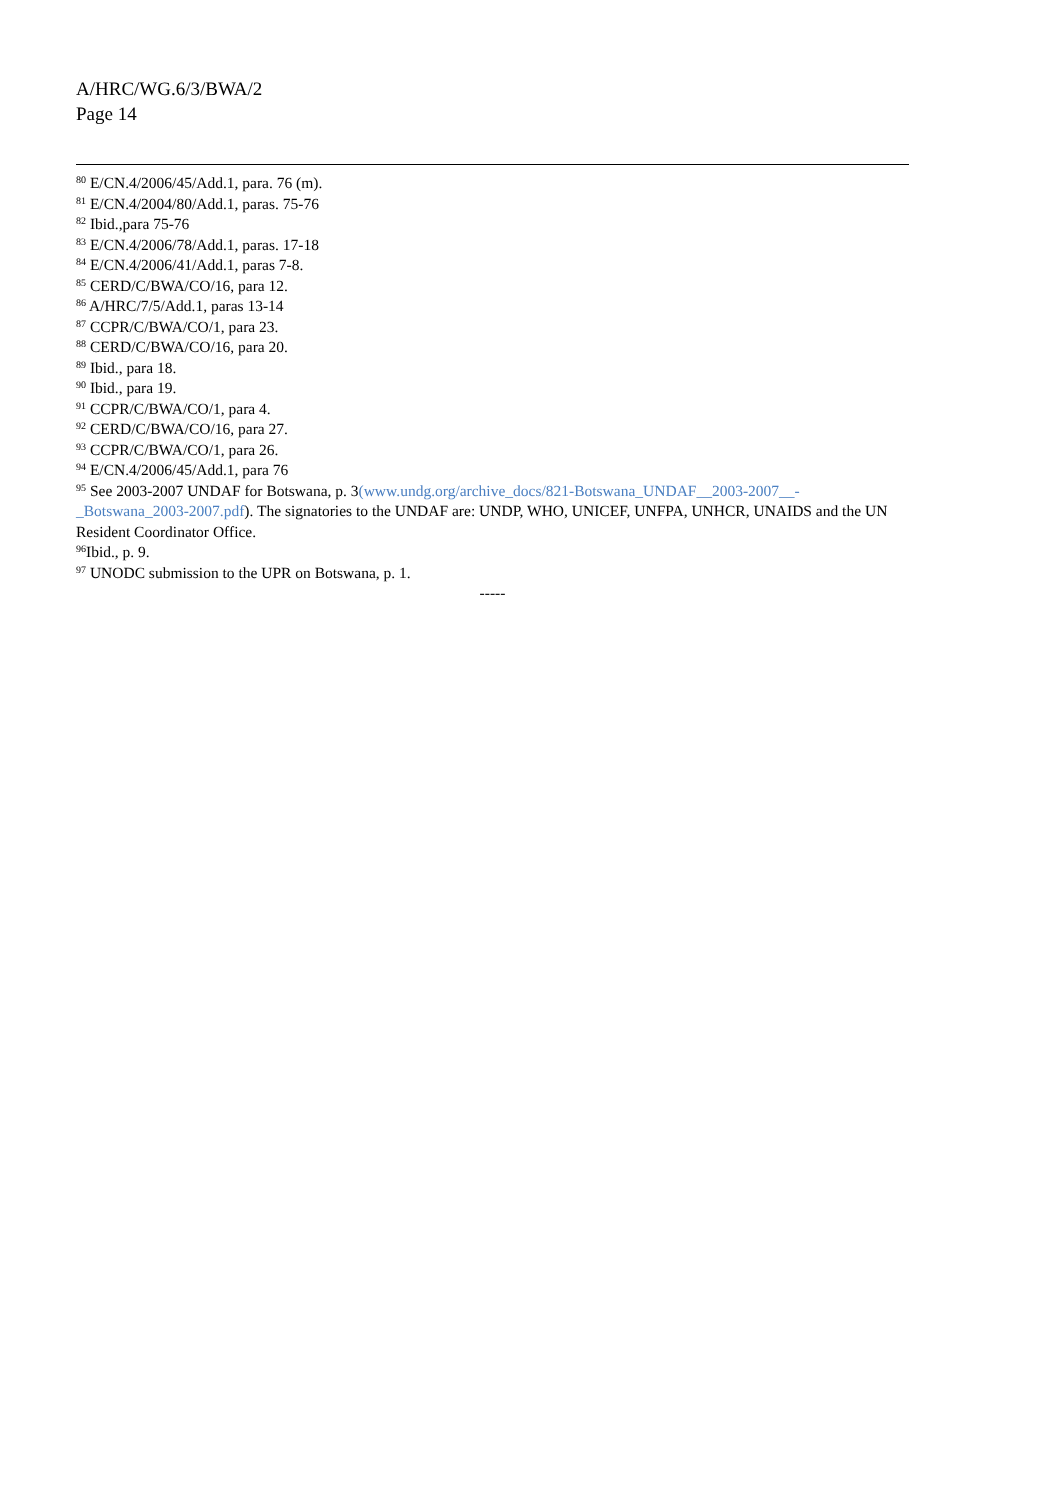A/HRC/WG.6/3/BWA/2
Page 14
<sup>80</sup> E/CN.4/2006/45/Add.1, para. 76 (m).
<sup>81</sup> E/CN.4/2004/80/Add.1, paras. 75-76
<sup>82</sup> Ibid.,para 75-76
<sup>83</sup> E/CN.4/2006/78/Add.1, paras. 17-18
<sup>84</sup> E/CN.4/2006/41/Add.1, paras 7-8.
<sup>85</sup> CERD/C/BWA/CO/16, para 12.
<sup>86</sup> A/HRC/7/5/Add.1, paras 13-14
<sup>87</sup> CCPR/C/BWA/CO/1, para 23.
<sup>88</sup> CERD/C/BWA/CO/16, para 20.
<sup>89</sup> Ibid., para 18.
<sup>90</sup> Ibid., para 19.
<sup>91</sup> CCPR/C/BWA/CO/1, para 4.
<sup>92</sup> CERD/C/BWA/CO/16, para 27.
<sup>93</sup> CCPR/C/BWA/CO/1, para 26.
<sup>94</sup> E/CN.4/2006/45/Add.1, para 76
<sup>95</sup> See 2003-2007 UNDAF for Botswana, p. 3(www.undg.org/archive_docs/821-Botswana_UNDAF__2003-2007__-_Botswana_2003-2007.pdf). The signatories to the UNDAF are: UNDP, WHO, UNICEF, UNFPA, UNHCR, UNAIDS and the UN Resident Coordinator Office.
<sup>96</sup> Ibid., p. 9.
<sup>97</sup> UNODC submission to the UPR on Botswana, p. 1.
-----